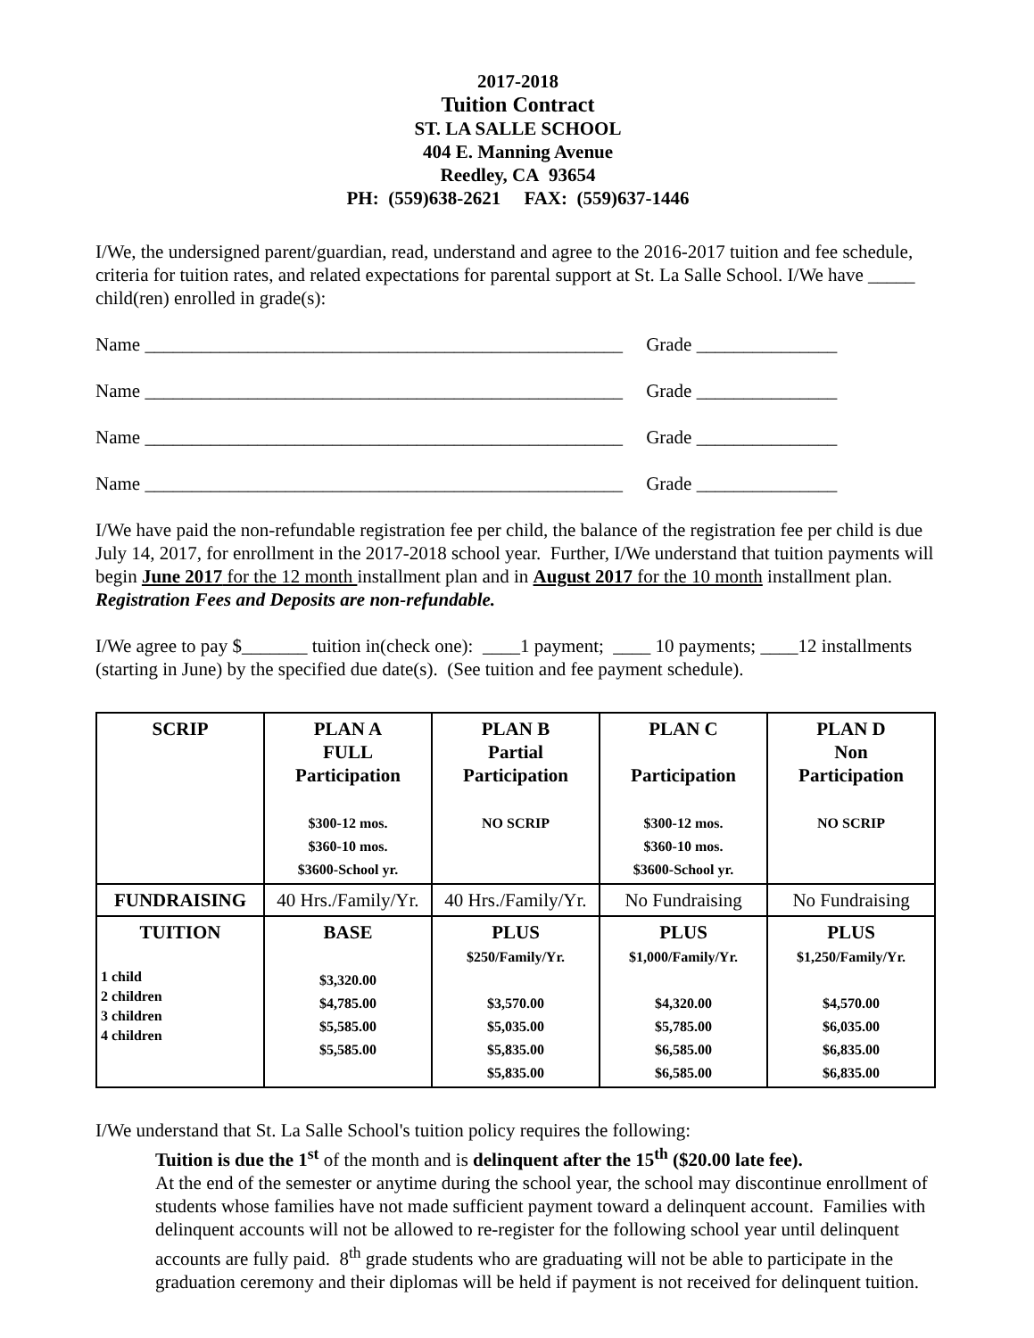2017-2018
Tuition Contract
ST. LA SALLE SCHOOL
404 E. Manning Avenue
Reedley, CA 93654
PH: (559)638-2621 FAX: (559)637-1446
I/We, the undersigned parent/guardian, read, understand and agree to the 2016-2017 tuition and fee schedule, criteria for tuition rates, and related expectations for parental support at St. La Salle School. I/We have _____ child(ren) enrolled in grade(s):
Name ___________________________________________________ Grade _______________
Name ___________________________________________________ Grade _______________
Name ___________________________________________________ Grade _______________
Name ___________________________________________________ Grade _______________
I/We have paid the non-refundable registration fee per child, the balance of the registration fee per child is due July 14, 2017, for enrollment in the 2017-2018 school year. Further, I/We understand that tuition payments will begin June 2017 for the 12 month installment plan and in August 2017 for the 10 month installment plan. Registration Fees and Deposits are non-refundable.
I/We agree to pay $_______ tuition in(check one): ____1 payment; ____ 10 payments; ____12 installments (starting in June) by the specified due date(s). (See tuition and fee payment schedule).
| SCRIP | PLAN A FULL Participation $300-12 mos. $360-10 mos. $3600-School yr. | PLAN B Partial Participation NO SCRIP | PLAN C Participation $300-12 mos. $360-10 mos. $3600-School yr. | PLAN D Non Participation NO SCRIP |
| FUNDRAISING | 40 Hrs./Family/Yr. | 40 Hrs./Family/Yr. | No Fundraising | No Fundraising |
| TUITION 1 child 2 children 3 children 4 children | BASE $3,320.00 $4,785.00 $5,585.00 $5,585.00 | PLUS $250/Family/Yr. $3,570.00 $5,035.00 $5,835.00 $5,835.00 | PLUS $1,000/Family/Yr. $4,320.00 $5,785.00 $6,585.00 $6,585.00 | PLUS $1,250/Family/Yr. $4,570.00 $6,035.00 $6,835.00 $6,835.00 |
I/We understand that St. La Salle School's tuition policy requires the following:
Tuition is due the 1<sup>st</sup> of the month and is delinquent after the 15<sup>th</sup> ($20.00 late fee).
At the end of the semester or anytime during the school year, the school may discontinue enrollment of students whose families have not made sufficient payment toward a delinquent account. Families with delinquent accounts will not be allowed to re-register for the following school year until delinquent accounts are fully paid. 8<sup>th</sup> grade students who are graduating will not be able to participate in the graduation ceremony and their diplomas will be held if payment is not received for delinquent tuition.